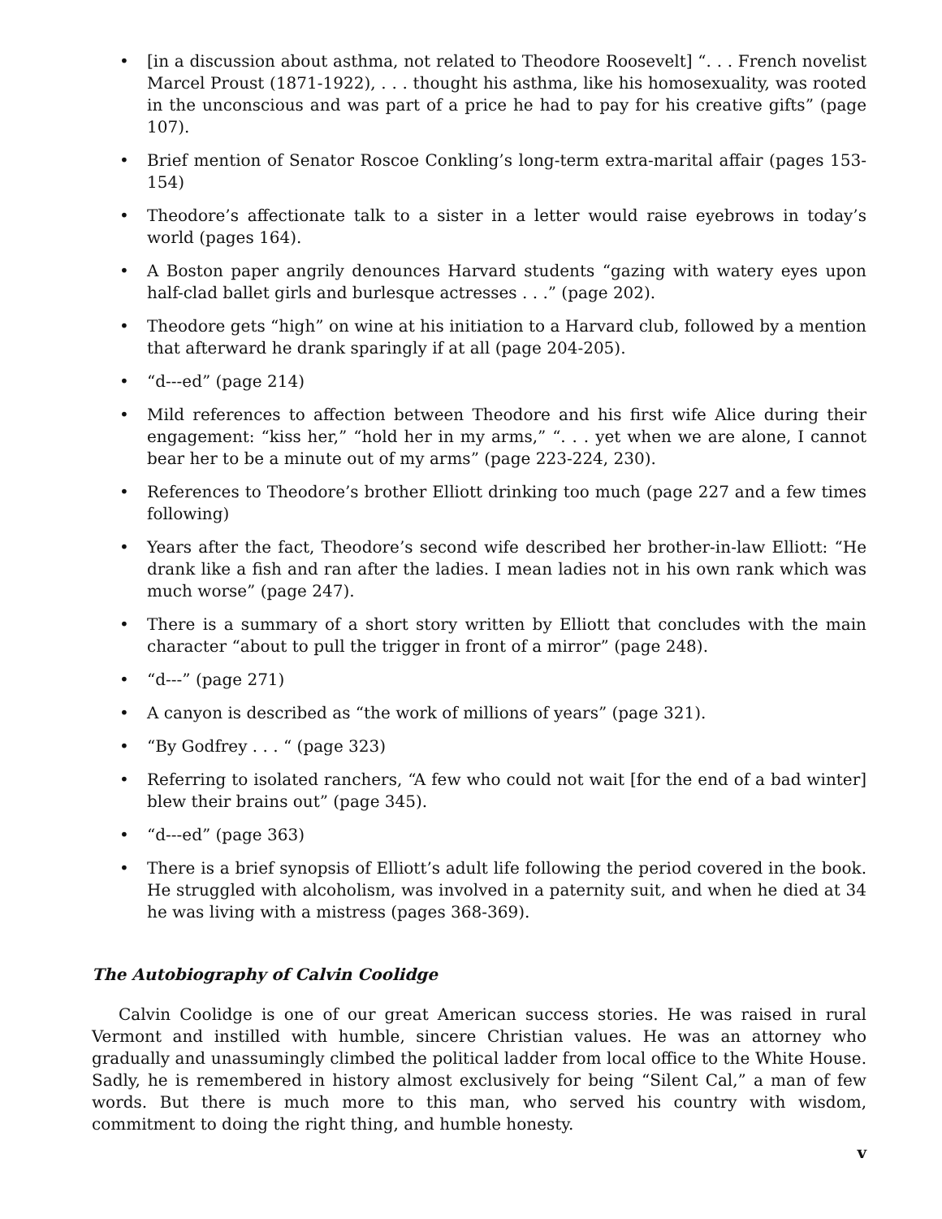• [in a discussion about asthma, not related to Theodore Roosevelt] “. . . French novelist Marcel Proust (1871-1922), . . . thought his asthma, like his homosexuality, was rooted in the unconscious and was part of a price he had to pay for his creative gifts” (page 107).
• Brief mention of Senator Roscoe Conkling’s long-term extra-marital affair (pages 153-154)
• Theodore’s affectionate talk to a sister in a letter would raise eyebrows in today’s world (pages 164).
• A Boston paper angrily denounces Harvard students “gazing with watery eyes upon half-clad ballet girls and burlesque actresses . . .” (page 202).
• Theodore gets “high” on wine at his initiation to a Harvard club, followed by a mention that afterward he drank sparingly if at all (page 204-205).
• “d---ed” (page 214)
• Mild references to affection between Theodore and his first wife Alice during their engagement: “kiss her,” “hold her in my arms,” “. . . yet when we are alone, I cannot bear her to be a minute out of my arms” (page 223-224, 230).
• References to Theodore’s brother Elliott drinking too much (page 227 and a few times following)
• Years after the fact, Theodore’s second wife described her brother-in-law Elliott: “He drank like a fish and ran after the ladies. I mean ladies not in his own rank which was much worse” (page 247).
• There is a summary of a short story written by Elliott that concludes with the main character “about to pull the trigger in front of a mirror” (page 248).
• “d---” (page 271)
• A canyon is described as “the work of millions of years” (page 321).
• “By Godfrey . . . “ (page 323)
• Referring to isolated ranchers, “A few who could not wait [for the end of a bad winter] blew their brains out” (page 345).
• “d---ed” (page 363)
• There is a brief synopsis of Elliott’s adult life following the period covered in the book. He struggled with alcoholism, was involved in a paternity suit, and when he died at 34 he was living with a mistress (pages 368-369).
The Autobiography of Calvin Coolidge
Calvin Coolidge is one of our great American success stories. He was raised in rural Vermont and instilled with humble, sincere Christian values. He was an attorney who gradually and unassumingly climbed the political ladder from local office to the White House. Sadly, he is remembered in history almost exclusively for being “Silent Cal,” a man of few words. But there is much more to this man, who served his country with wisdom, commitment to doing the right thing, and humble honesty.
v